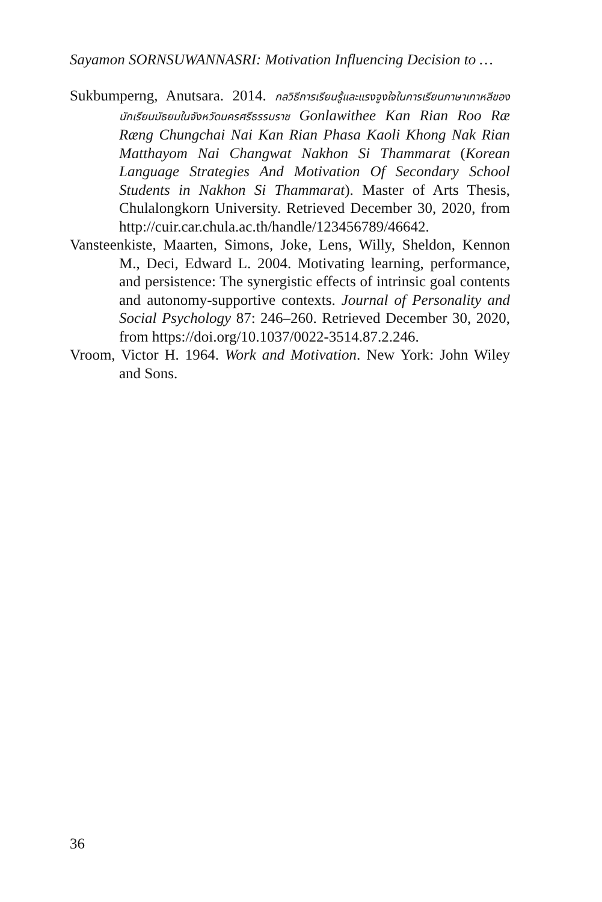Sayamon SORNSUWANNASRI: Motivation Influencing Decision to …
Sukbumperng, Anutsara. 2014. กลวิธีการเรียนรู้และแรงจูงใจในการเรียนภาษาเกาหลีของนักเรียนมัธยมในจังหวัดนครศรีธรรมราช Gonlawithee Kan Rian Roo Ræ Ræng Chungchai Nai Kan Rian Phasa Kaoli Khong Nak Rian Matthayom Nai Changwat Nakhon Si Thammarat (Korean Language Strategies And Motivation Of Secondary School Students in Nakhon Si Thammarat). Master of Arts Thesis, Chulalongkorn University. Retrieved December 30, 2020, from http://cuir.car.chula.ac.th/handle/123456789/46642.
Vansteenkiste, Maarten, Simons, Joke, Lens, Willy, Sheldon, Kennon M., Deci, Edward L. 2004. Motivating learning, performance, and persistence: The synergistic effects of intrinsic goal contents and autonomy-supportive contexts. Journal of Personality and Social Psychology 87: 246–260. Retrieved December 30, 2020, from https://doi.org/10.1037/0022-3514.87.2.246.
Vroom, Victor H. 1964. Work and Motivation. New York: John Wiley and Sons.
36